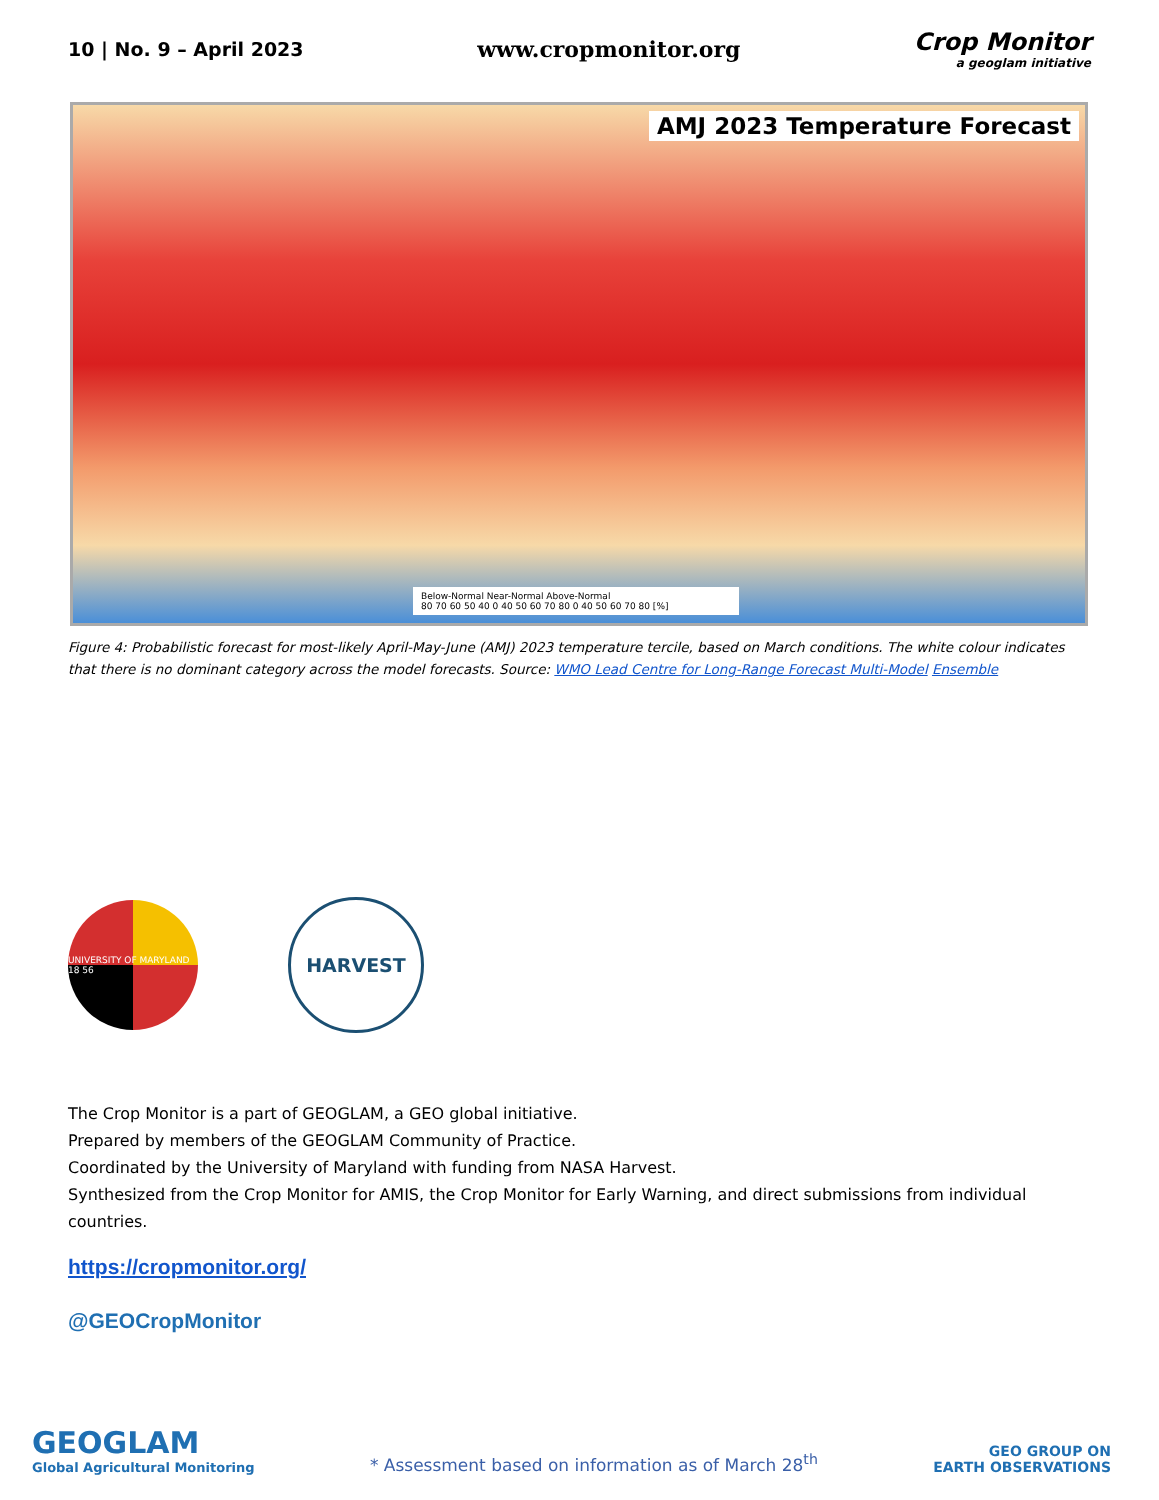10 | No. 9 – April 2023 www.cropmonitor.org Crop Monitor
a geoglam initiative
AMJ 2023 Temperature Forecast
Below-Normal Near-Normal Above-Normal
80 70 60 50 40 0 40 50 60 70 80 0 40 50 60 70 80 [%]
Figure 4: Probabilistic forecast for most-likely April-May-June (AMJ) 2023 temperature tercile, based on March conditions. The white colour indicates that there is no dominant category across the model forecasts. Source: WMO Lead Centre for Long-Range Forecast Multi-Model Ensemble
UNIVERSITY OF MARYLAND 18 56
HARVEST
The Crop Monitor is a part of GEOGLAM, a GEO global initiative.
Prepared by members of the GEOGLAM Community of Practice.
Coordinated by the University of Maryland with funding from NASA Harvest.
Synthesized from the Crop Monitor for AMIS, the Crop Monitor for Early Warning, and direct submissions from individual countries.
https://cropmonitor.org/
@GEOCropMonitor
GEOGLAM
Global Agricultural Monitoring
* Assessment based on information as of March 28<sup>th</sup>
GEO GROUP ON
EARTH OBSERVATIONS